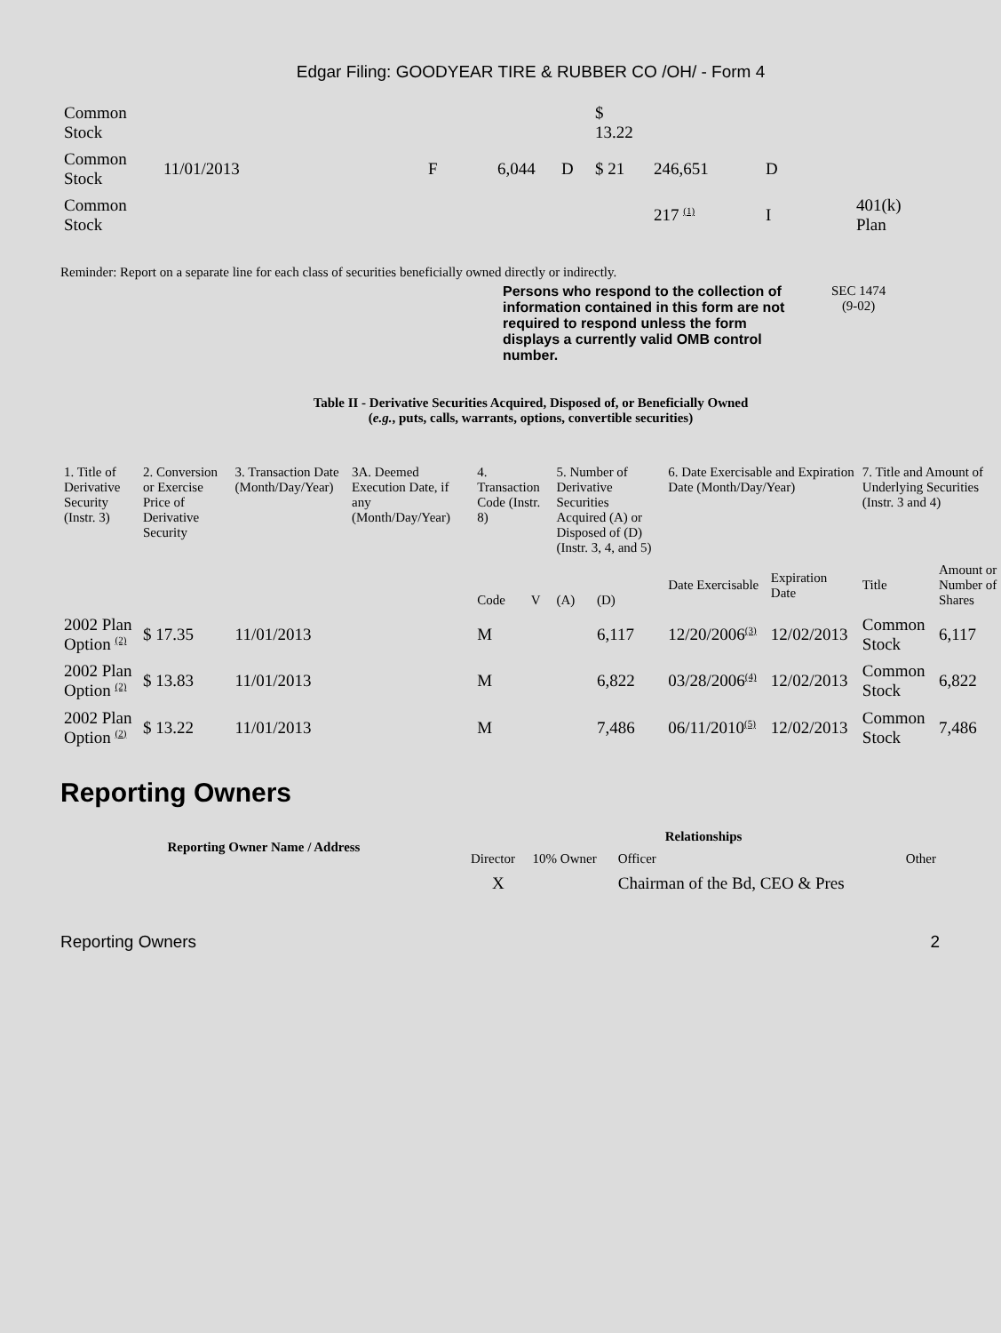Edgar Filing: GOODYEAR TIRE & RUBBER CO /OH/ - Form 4
| Common Stock | | | | | $ 13.22 | | | |
| Common Stock | 11/01/2013 | F | 6,044 | D | $ 21 | 246,651 | D | |
| Common Stock | | | | | | 217 <sup>(1)</sup> | I | 401(k) Plan |
Reminder: Report on a separate line for each class of securities beneficially owned directly or indirectly.
Persons who respond to the collection of information contained in this form are not required to respond unless the form displays a currently valid OMB control number.
SEC 1474
(9-02)
Table II - Derivative Securities Acquired, Disposed of, or Beneficially Owned
(e.g., puts, calls, warrants, options, convertible securities)
| 1. Title of Derivative Security (Instr. 3) | 2. Conversion or Exercise Price of Derivative Security | 3. Transaction Date (Month/Day/Year) | 3A. Deemed Execution Date, if any (Month/Day/Year) | 4. Transaction Code (Instr. 8) | | 5. Number of Derivative Securities Acquired (A) or Disposed of (D) (Instr. 3, 4, and 5) | | 6. Date Exercisable and Expiration Date (Month/Day/Year) | | 7. Title and Amount of Underlying Securities (Instr. 3 and 4) | |
| --- | --- | --- | --- | --- | --- | --- | --- | --- | --- | --- | --- |
| | | | | Code | V | (A) | (D) | Date Exercisable | Expiration Date | Title | Amount or Number of Shares |
| 2002 Plan Option <sup>(2)</sup> | $ 17.35 | 11/01/2013 | | M | | | 6,117 | 12/20/2006<sup>(3)</sup> | 12/02/2013 | Common Stock | 6,117 |
| 2002 Plan Option <sup>(2)</sup> | $ 13.83 | 11/01/2013 | | M | | | 6,822 | 03/28/2006<sup>(4)</sup> | 12/02/2013 | Common Stock | 6,822 |
| 2002 Plan Option <sup>(2)</sup> | $ 13.22 | 11/01/2013 | | M | | | 7,486 | 06/11/2010<sup>(5)</sup> | 12/02/2013 | Common Stock | 7,486 |
Reporting Owners
| Reporting Owner Name / Address | Relationships | | | |
| --- | --- | --- | --- | --- |
| | Director | 10% Owner | Officer | Other |
| | X | | Chairman of the Bd, CEO & Pres | |
Reporting Owners 2